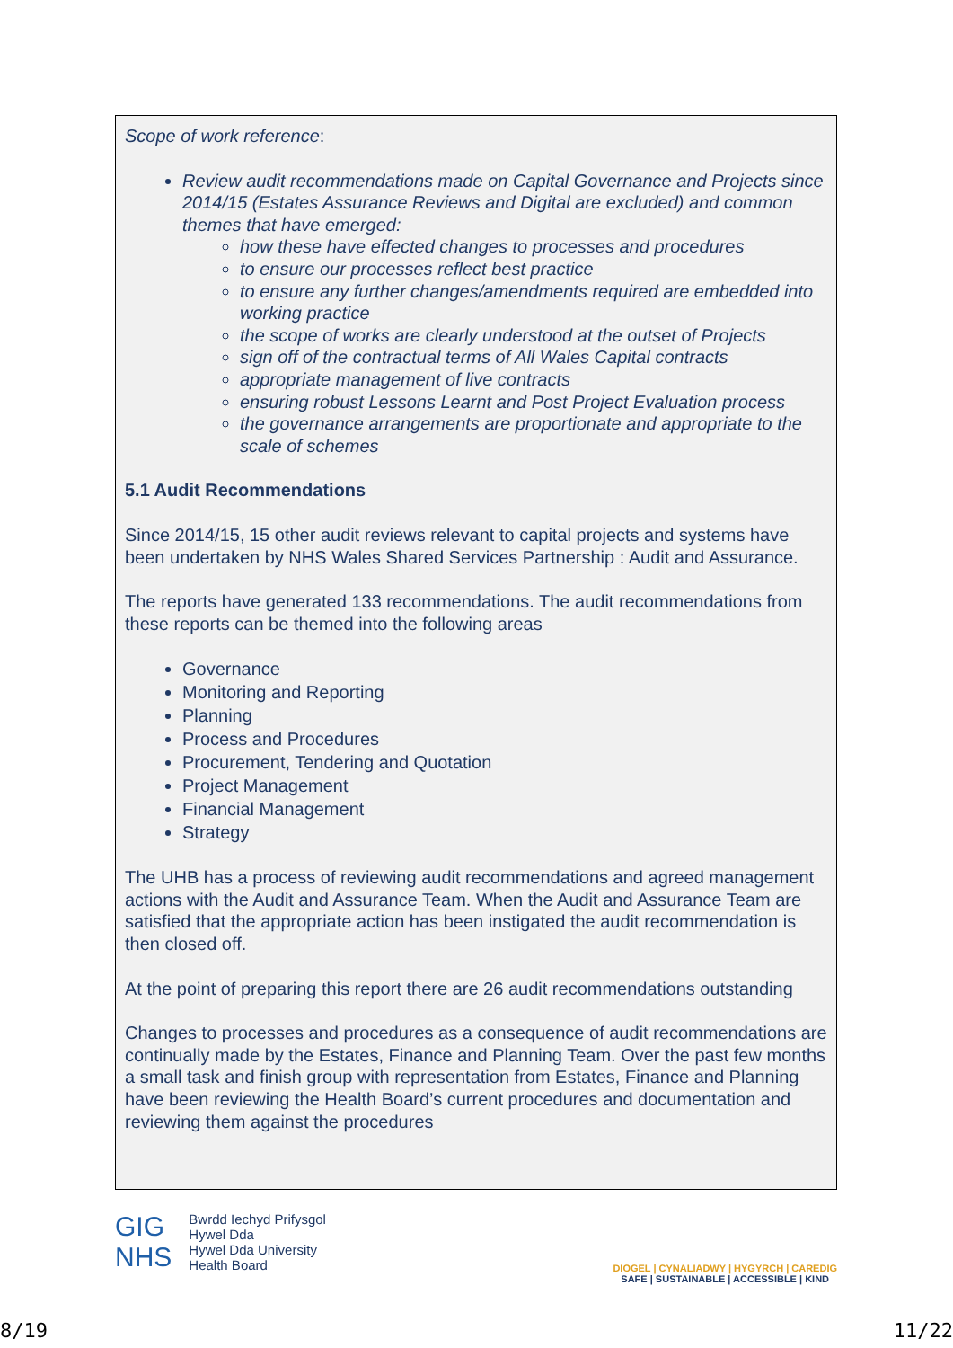Scope of work reference:
Review audit recommendations made on Capital Governance and Projects since 2014/15 (Estates Assurance Reviews and Digital are excluded) and common themes that have emerged:
how these have effected changes to processes and procedures
to ensure our processes reflect best practice
to ensure any further changes/amendments required are embedded into working practice
the scope of works are clearly understood at the outset of Projects
sign off of the contractual terms of All Wales Capital contracts
appropriate management of live contracts
ensuring robust Lessons Learnt and Post Project Evaluation process
the governance arrangements are proportionate and appropriate to the scale of schemes
5.1 Audit Recommendations
Since 2014/15, 15 other audit reviews relevant to capital projects and systems have been undertaken by NHS Wales Shared Services Partnership : Audit and Assurance.
The reports have generated 133 recommendations. The audit recommendations from these reports can be themed into the following areas
Governance
Monitoring and Reporting
Planning
Process and Procedures
Procurement, Tendering and Quotation
Project Management
Financial Management
Strategy
The UHB has a process of reviewing audit recommendations and agreed management actions with the Audit and Assurance Team. When the Audit and Assurance Team are satisfied that the appropriate action has been instigated the audit recommendation is then closed off.
At the point of preparing this report there are 26 audit recommendations outstanding
Changes to processes and procedures as a consequence of audit recommendations are continually made by the Estates, Finance and Planning Team. Over the past few months a small task and finish group with representation from Estates, Finance and Planning have been reviewing the Health Board’s current procedures and documentation and reviewing them against the procedures
GIG
NHS
Bwrdd Iechyd Prifysgol
Hywel Dda
Hywel Dda University
Health Board
DIOGEL | CYNALIADWY | HYGYRCH | CAREDIG
SAFE | SUSTAINABLE | ACCESSIBLE | KIND
8/19 11/22